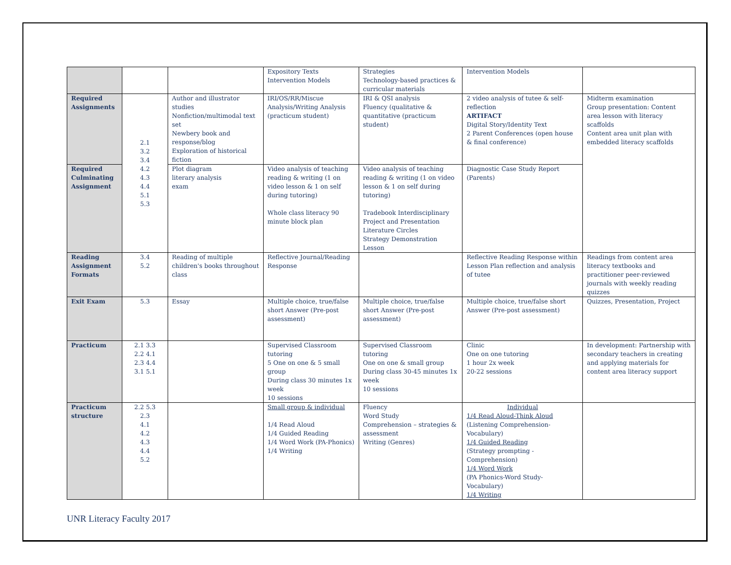| | | | Expository Texts Intervention Models | Strategies Technology-based practices & curricular materials | Intervention Models | |
| Required Assignments | 2.1 3.2 3.4 4.2 4.3 4.4 5.1 5.3 | Author and illustrator studies Nonfiction/multimodal text set Newbery book and response/blog Exploration of historical fiction | IRI/OS/RR/Miscue Analysis/Writing Analysis (practicum student) | IRI & QSI analysis Fluency (qualitative & quantitative (practicum student) | 2 video analysis of tutee & self-reflection ARTIFACT Digital Story/Identity Text 2 Parent Conferences (open house & final conference) | Midterm examination Group presentation: Content area lesson with literacy scaffolds Content area unit plan with embedded literacy scaffolds |
| Required Culminating Assignment | | Plot diagram literary analysis exam | Video analysis of teaching reading & writing (1 on video lesson & 1 on self during tutoring) Whole class literacy 90 minute block plan | Video analysis of teaching reading & writing (1 on video lesson & 1 on self during tutoring) Tradebook Interdisciplinary Project and Presentation Literature Circles Strategy Demonstration Lesson | Diagnostic Case Study Report (Parents) | |
| Reading Assignment Formats | 3.4 5.2 | Reading of multiple children's books throughout class | Reflective Journal/Reading Response | | Reflective Reading Response within Lesson Plan reflection and analysis of tutee | Readings from content area literacy textbooks and practitioner peer-reviewed journals with weekly reading quizzes |
| Exit Exam | 5.3 | Essay | Multiple choice, true/false short Answer (Pre-post assessment) | Multiple choice, true/false short Answer (Pre-post assessment) | Multiple choice, true/false short Answer (Pre-post assessment) | Quizzes, Presentation, Project |
| Practicum | 2.1 3.3 2.2 4.1 2.3 4.4 3.1 5.1 | | Supervised Classroom tutoring 5 One on one & 5 small group During class 30 minutes 1x week 10 sessions | Supervised Classroom tutoring One on one & small group During class 30-45 minutes 1x week 10 sessions | Clinic One on one tutoring 1 hour 2x week 20-22 sessions | In development: Partnership with secondary teachers in creating and applying materials for content area literacy support |
| Practicum structure | 2.2 5.3 2.3 4.1 4.2 4.3 4.4 5.2 | | Small group & individual 1/4 Read Aloud 1/4 Guided Reading 1/4 Word Work (PA-Phonics) 1/4 Writing | Fluency Word Study Comprehension – strategies & assessment Writing (Genres) | Individual 1/4 Read Aloud-Think Aloud (Listening Comprehension-Vocabulary) 1/4 Guided Reading (Strategy prompting - Comprehension) 1/4 Word Work (PA Phonics-Word Study-Vocabulary) 1/4 Writing | |
UNR Literacy Faculty 2017